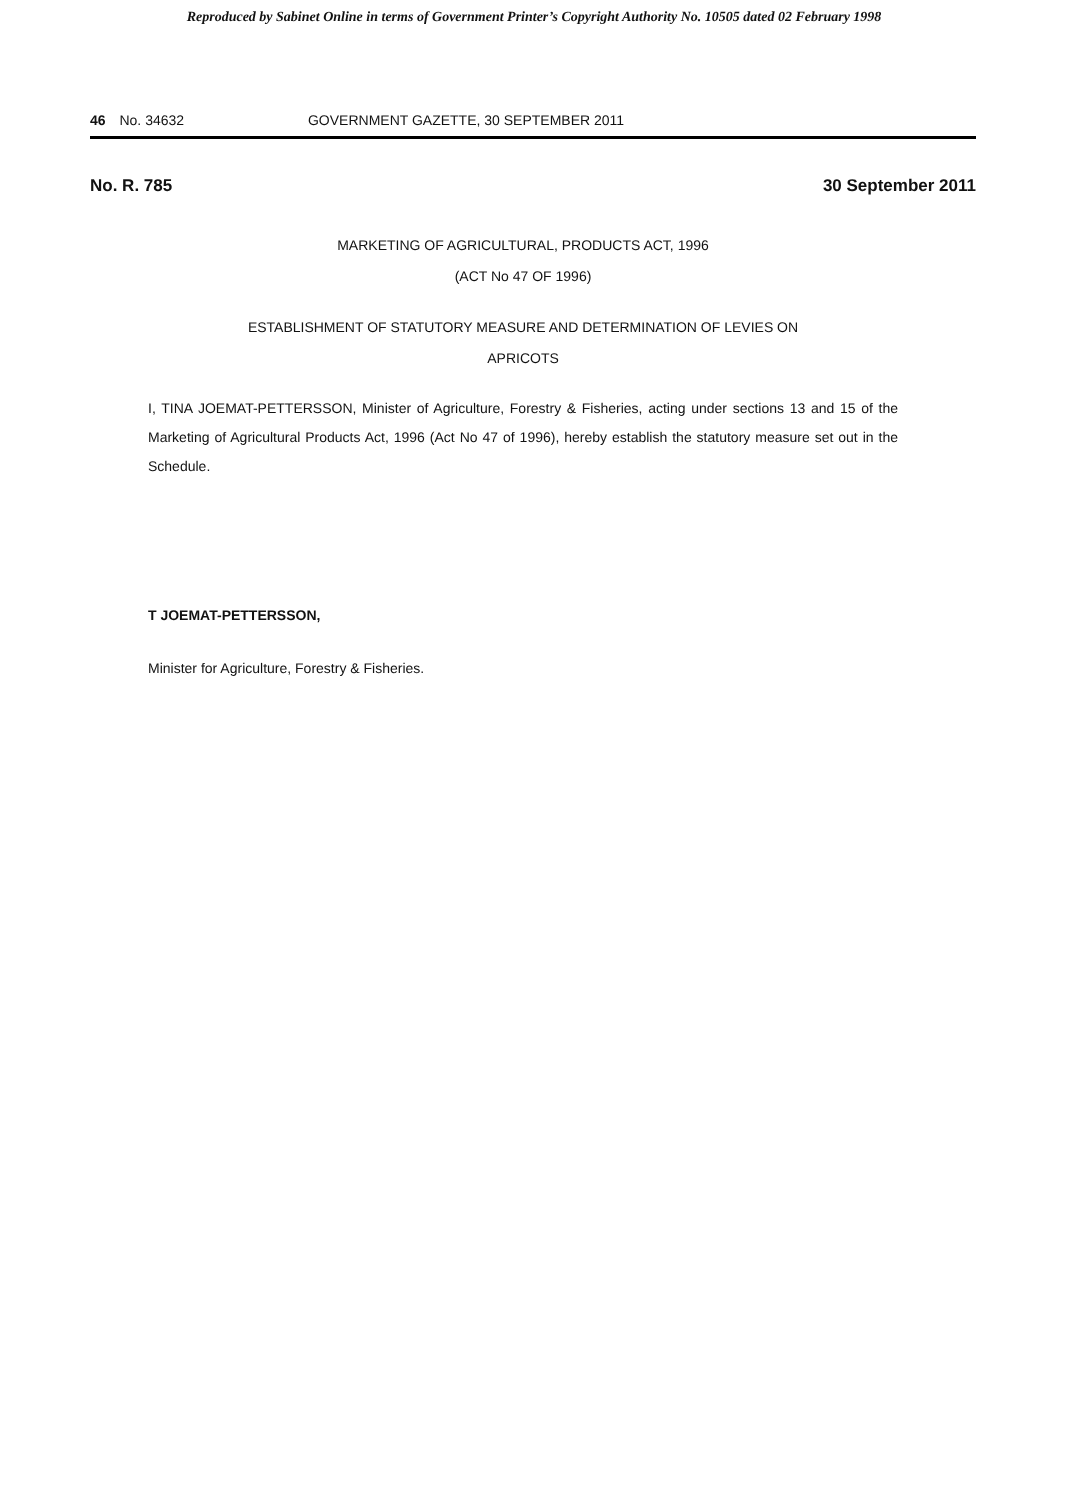Reproduced by Sabinet Online in terms of Government Printer’s Copyright Authority No. 10505 dated 02 February 1998
46 No. 34632 GOVERNMENT GAZETTE, 30 SEPTEMBER 2011
No. R. 785 30 September 2011
MARKETING OF AGRICULTURAL, PRODUCTS ACT, 1996
(ACT No 47 OF 1996)
ESTABLISHMENT OF STATUTORY MEASURE AND DETERMINATION OF LEVIES ON
APRICOTS
I, TINA JOEMAT-PETTERSSON, Minister of Agriculture, Forestry & Fisheries, acting under sections 13 and 15 of the Marketing of Agricultural Products Act, 1996 (Act No 47 of 1996), hereby establish the statutory measure set out in the Schedule.
T JOEMAT-PETTERSSON,
Minister for Agriculture, Forestry & Fisheries.